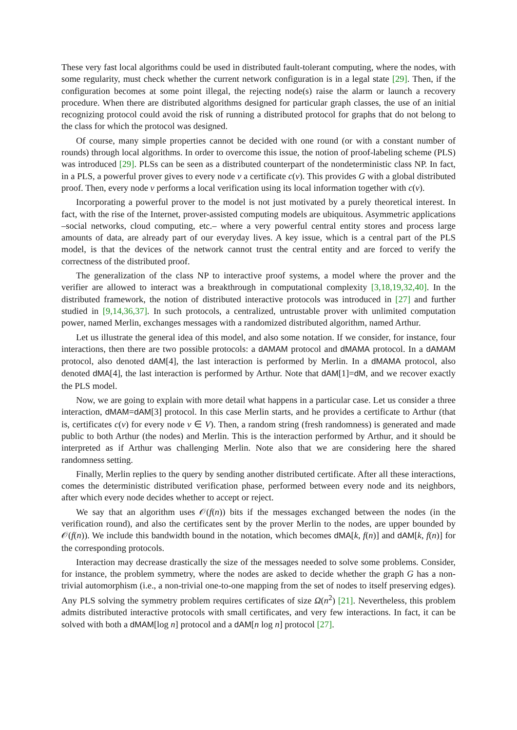These very fast local algorithms could be used in distributed fault-tolerant computing, where the nodes, with some regularity, must check whether the current network configuration is in a legal state [29]. Then, if the configuration becomes at some point illegal, the rejecting node(s) raise the alarm or launch a recovery procedure. When there are distributed algorithms designed for particular graph classes, the use of an initial recognizing protocol could avoid the risk of running a distributed protocol for graphs that do not belong to the class for which the protocol was designed.
Of course, many simple properties cannot be decided with one round (or with a constant number of rounds) through local algorithms. In order to overcome this issue, the notion of proof-labeling scheme (PLS) was introduced [29]. PLSs can be seen as a distributed counterpart of the nondeterministic class NP. In fact, in a PLS, a powerful prover gives to every node v a certificate c(v). This provides G with a global distributed proof. Then, every node v performs a local verification using its local information together with c(v).
Incorporating a powerful prover to the model is not just motivated by a purely theoretical interest. In fact, with the rise of the Internet, prover-assisted computing models are ubiquitous. Asymmetric applications –social networks, cloud computing, etc.– where a very powerful central entity stores and process large amounts of data, are already part of our everyday lives. A key issue, which is a central part of the PLS model, is that the devices of the network cannot trust the central entity and are forced to verify the correctness of the distributed proof.
The generalization of the class NP to interactive proof systems, a model where the prover and the verifier are allowed to interact was a breakthrough in computational complexity [3,18,19,32,40]. In the distributed framework, the notion of distributed interactive protocols was introduced in [27] and further studied in [9,14,36,37]. In such protocols, a centralized, untrustable prover with unlimited computation power, named Merlin, exchanges messages with a randomized distributed algorithm, named Arthur.
Let us illustrate the general idea of this model, and also some notation. If we consider, for instance, four interactions, then there are two possible protocols: a dAMAM protocol and dMAMA protocol. In a dAMAM protocol, also denoted dAM[4], the last interaction is performed by Merlin. In a dMAMA protocol, also denoted dMA[4], the last interaction is performed by Arthur. Note that dAM[1]=dM, and we recover exactly the PLS model.
Now, we are going to explain with more detail what happens in a particular case. Let us consider a three interaction, dMAM=dAM[3] protocol. In this case Merlin starts, and he provides a certificate to Arthur (that is, certificates c(v) for every node v ∈ V). Then, a random string (fresh randomness) is generated and made public to both Arthur (the nodes) and Merlin. This is the interaction performed by Arthur, and it should be interpreted as if Arthur was challenging Merlin. Note also that we are considering here the shared randomness setting.
Finally, Merlin replies to the query by sending another distributed certificate. After all these interactions, comes the deterministic distributed verification phase, performed between every node and its neighbors, after which every node decides whether to accept or reject.
We say that an algorithm uses 𝒪(f(n)) bits if the messages exchanged between the nodes (in the verification round), and also the certificates sent by the prover Merlin to the nodes, are upper bounded by 𝒪(f(n)). We include this bandwidth bound in the notation, which becomes dMA[k, f(n)] and dAM[k, f(n)] for the corresponding protocols.
Interaction may decrease drastically the size of the messages needed to solve some problems. Consider, for instance, the problem symmetry, where the nodes are asked to decide whether the graph G has a non-trivial automorphism (i.e., a non-trivial one-to-one mapping from the set of nodes to itself preserving edges). Any PLS solving the symmetry problem requires certificates of size Ω(n<sup>2</sup>) [21]. Nevertheless, this problem admits distributed interactive protocols with small certificates, and very few interactions. In fact, it can be solved with both a dMAM[log n] protocol and a dAM[n log n] protocol [27].